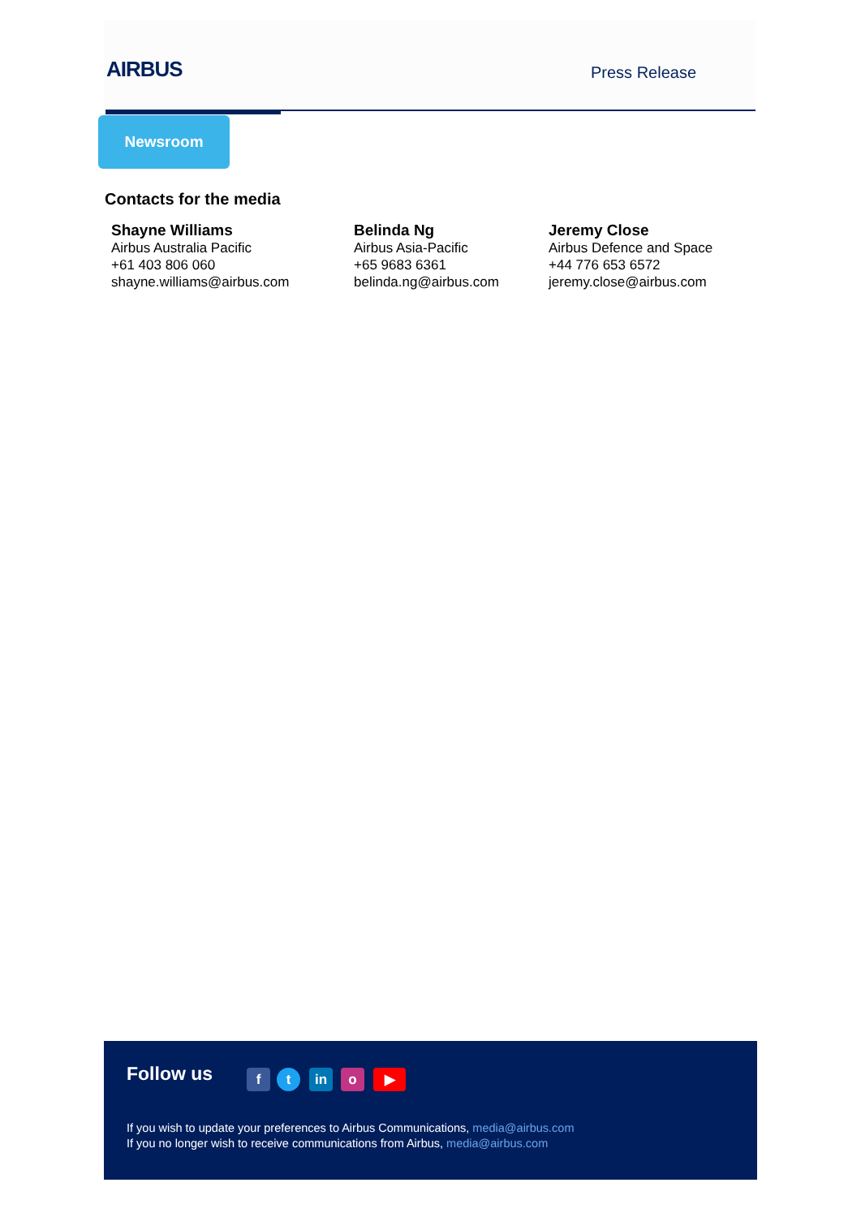AIRBUS Press Release
Newsroom
Contacts for the media
Shayne Williams
Airbus Australia Pacific
+61 403 806 060
shayne.williams@airbus.com
Belinda Ng
Airbus Asia-Pacific
+65 9683 6361
belinda.ng@airbus.com
Jeremy Close
Airbus Defence and Space
+44 776 653 6572
jeremy.close@airbus.com
Follow us f t in o ▶
If you wish to update your preferences to Airbus Communications, media@airbus.com
If you no longer wish to receive communications from Airbus, media@airbus.com